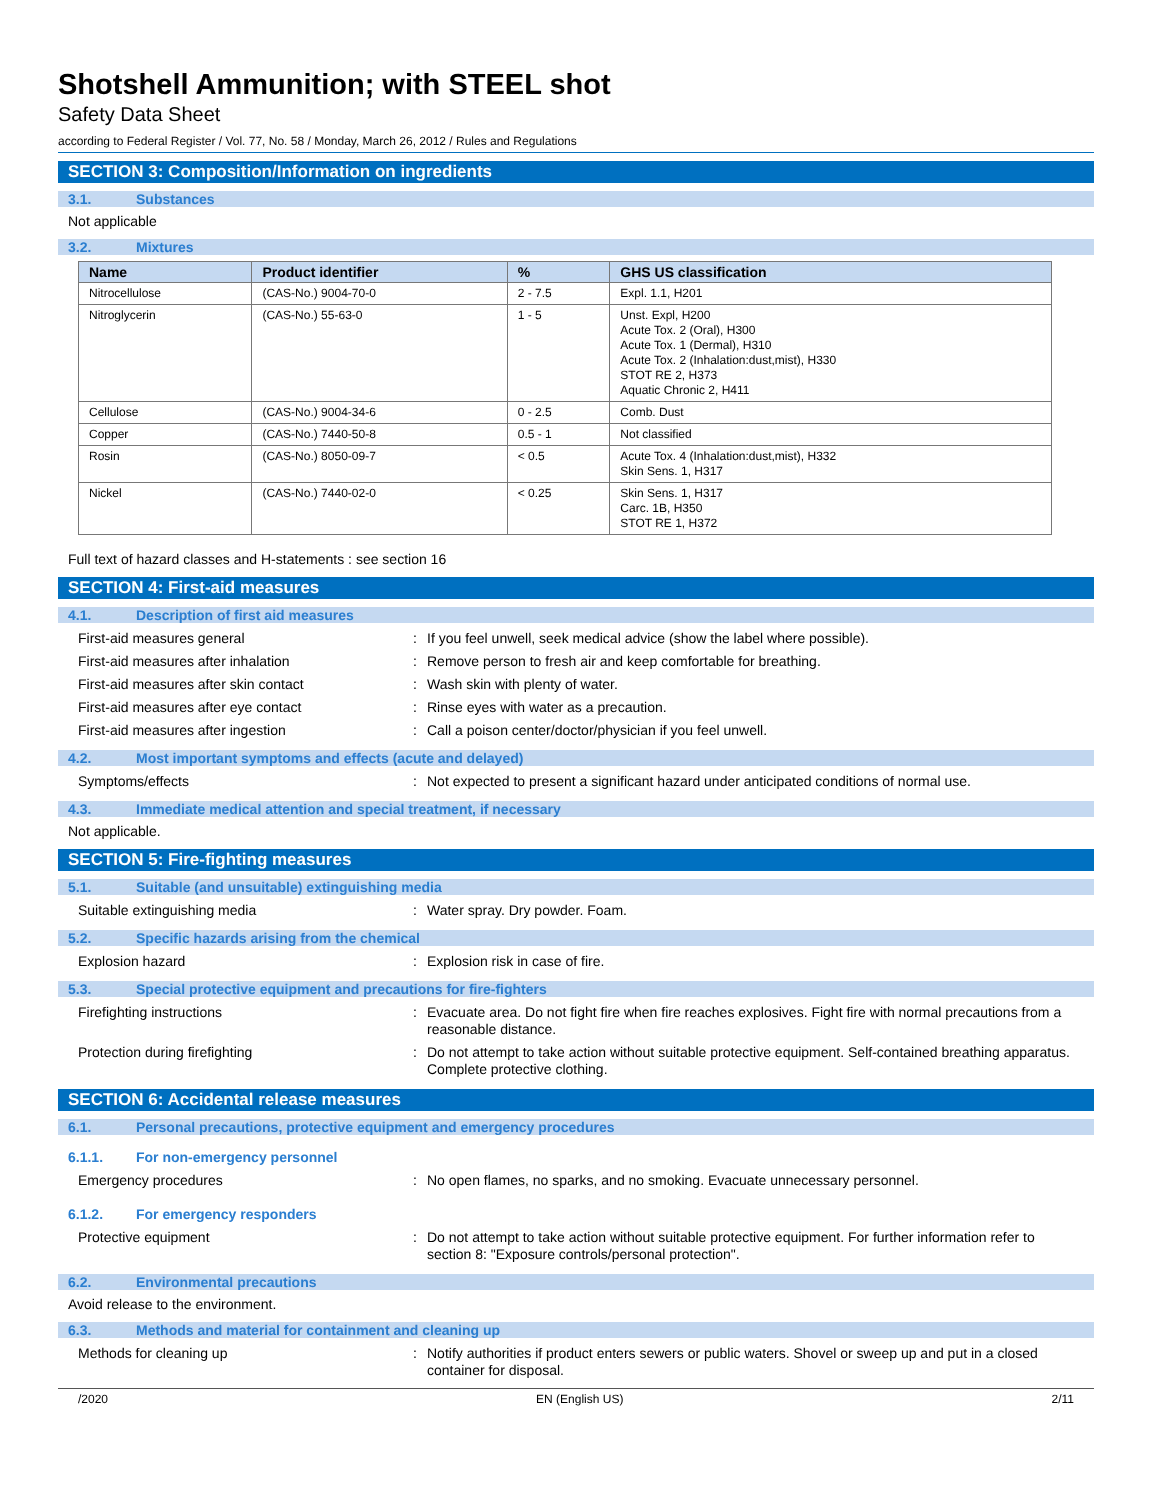Shotshell Ammunition; with STEEL shot
Safety Data Sheet
according to Federal Register / Vol. 77, No. 58 / Monday, March 26, 2012 / Rules and Regulations
SECTION 3: Composition/Information on ingredients
3.1. Substances
Not applicable
3.2. Mixtures
| Name | Product identifier | % | GHS US classification |
| --- | --- | --- | --- |
| Nitrocellulose | (CAS-No.) 9004-70-0 | 2 - 7.5 | Expl. 1.1, H201 |
| Nitroglycerin | (CAS-No.) 55-63-0 | 1 - 5 | Unst. Expl, H200 Acute Tox. 2 (Oral), H300 Acute Tox. 1 (Dermal), H310 Acute Tox. 2 (Inhalation:dust,mist), H330 STOT RE 2, H373 Aquatic Chronic 2, H411 |
| Cellulose | (CAS-No.) 9004-34-6 | 0 - 2.5 | Comb. Dust |
| Copper | (CAS-No.) 7440-50-8 | 0.5 - 1 | Not classified |
| Rosin | (CAS-No.) 8050-09-7 | < 0.5 | Acute Tox. 4 (Inhalation:dust,mist), H332 Skin Sens. 1, H317 |
| Nickel | (CAS-No.) 7440-02-0 | < 0.25 | Skin Sens. 1, H317 Carc. 1B, H350 STOT RE 1, H372 |
Full text of hazard classes and H-statements : see section 16
SECTION 4: First-aid measures
4.1. Description of first aid measures
First-aid measures general: If you feel unwell, seek medical advice (show the label where possible).
First-aid measures after inhalation: Remove person to fresh air and keep comfortable for breathing.
First-aid measures after skin contact: Wash skin with plenty of water.
First-aid measures after eye contact: Rinse eyes with water as a precaution.
First-aid measures after ingestion: Call a poison center/doctor/physician if you feel unwell.
4.2. Most important symptoms and effects (acute and delayed)
Symptoms/effects: Not expected to present a significant hazard under anticipated conditions of normal use.
4.3. Immediate medical attention and special treatment, if necessary
Not applicable.
SECTION 5: Fire-fighting measures
5.1. Suitable (and unsuitable) extinguishing media
Suitable extinguishing media: Water spray. Dry powder. Foam.
5.2. Specific hazards arising from the chemical
Explosion hazard: Explosion risk in case of fire.
5.3. Special protective equipment and precautions for fire-fighters
Firefighting instructions: Evacuate area. Do not fight fire when fire reaches explosives. Fight fire with normal precautions from a reasonable distance.
Protection during firefighting: Do not attempt to take action without suitable protective equipment. Self-contained breathing apparatus. Complete protective clothing.
SECTION 6: Accidental release measures
6.1. Personal precautions, protective equipment and emergency procedures
6.1.1. For non-emergency personnel
Emergency procedures: No open flames, no sparks, and no smoking. Evacuate unnecessary personnel.
6.1.2. For emergency responders
Protective equipment: Do not attempt to take action without suitable protective equipment. For further information refer to section 8: "Exposure controls/personal protection".
6.2. Environmental precautions
Avoid release to the environment.
6.3. Methods and material for containment and cleaning up
Methods for cleaning up: Notify authorities if product enters sewers or public waters. Shovel or sweep up and put in a closed container for disposal.
/2020 EN (English US) 2/11